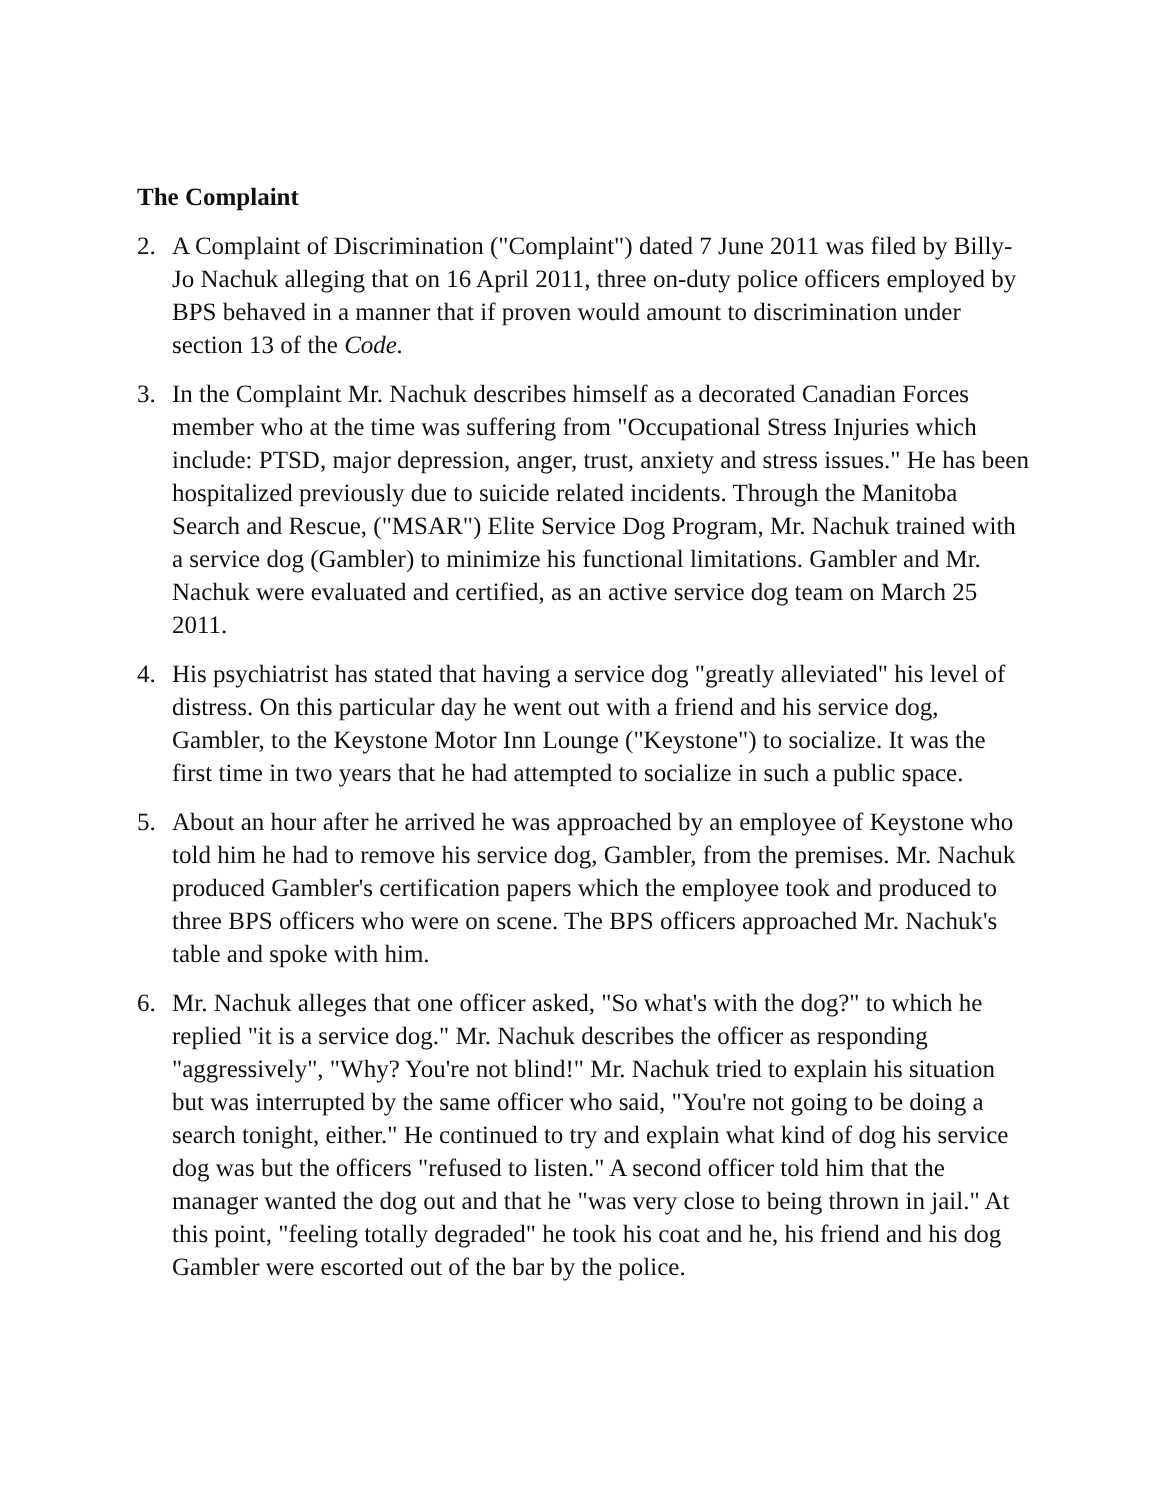The Complaint
2. A Complaint of Discrimination ("Complaint") dated 7 June 2011 was filed by Billy-Jo Nachuk alleging that on 16 April 2011, three on-duty police officers employed by BPS behaved in a manner that if proven would amount to discrimination under section 13 of the Code.
3. In the Complaint Mr. Nachuk describes himself as a decorated Canadian Forces member who at the time was suffering from "Occupational Stress Injuries which include: PTSD, major depression, anger, trust, anxiety and stress issues." He has been hospitalized previously due to suicide related incidents. Through the Manitoba Search and Rescue, ("MSAR") Elite Service Dog Program, Mr. Nachuk trained with a service dog (Gambler) to minimize his functional limitations. Gambler and Mr. Nachuk were evaluated and certified, as an active service dog team on March 25 2011.
4. His psychiatrist has stated that having a service dog "greatly alleviated" his level of distress. On this particular day he went out with a friend and his service dog, Gambler, to the Keystone Motor Inn Lounge ("Keystone") to socialize. It was the first time in two years that he had attempted to socialize in such a public space.
5. About an hour after he arrived he was approached by an employee of Keystone who told him he had to remove his service dog, Gambler, from the premises. Mr. Nachuk produced Gambler's certification papers which the employee took and produced to three BPS officers who were on scene. The BPS officers approached Mr. Nachuk's table and spoke with him.
6. Mr. Nachuk alleges that one officer asked, "So what's with the dog?" to which he replied "it is a service dog." Mr. Nachuk describes the officer as responding "aggressively", "Why? You're not blind!" Mr. Nachuk tried to explain his situation but was interrupted by the same officer who said, "You're not going to be doing a search tonight, either." He continued to try and explain what kind of dog his service dog was but the officers "refused to listen." A second officer told him that the manager wanted the dog out and that he "was very close to being thrown in jail." At this point, "feeling totally degraded" he took his coat and he, his friend and his dog Gambler were escorted out of the bar by the police.